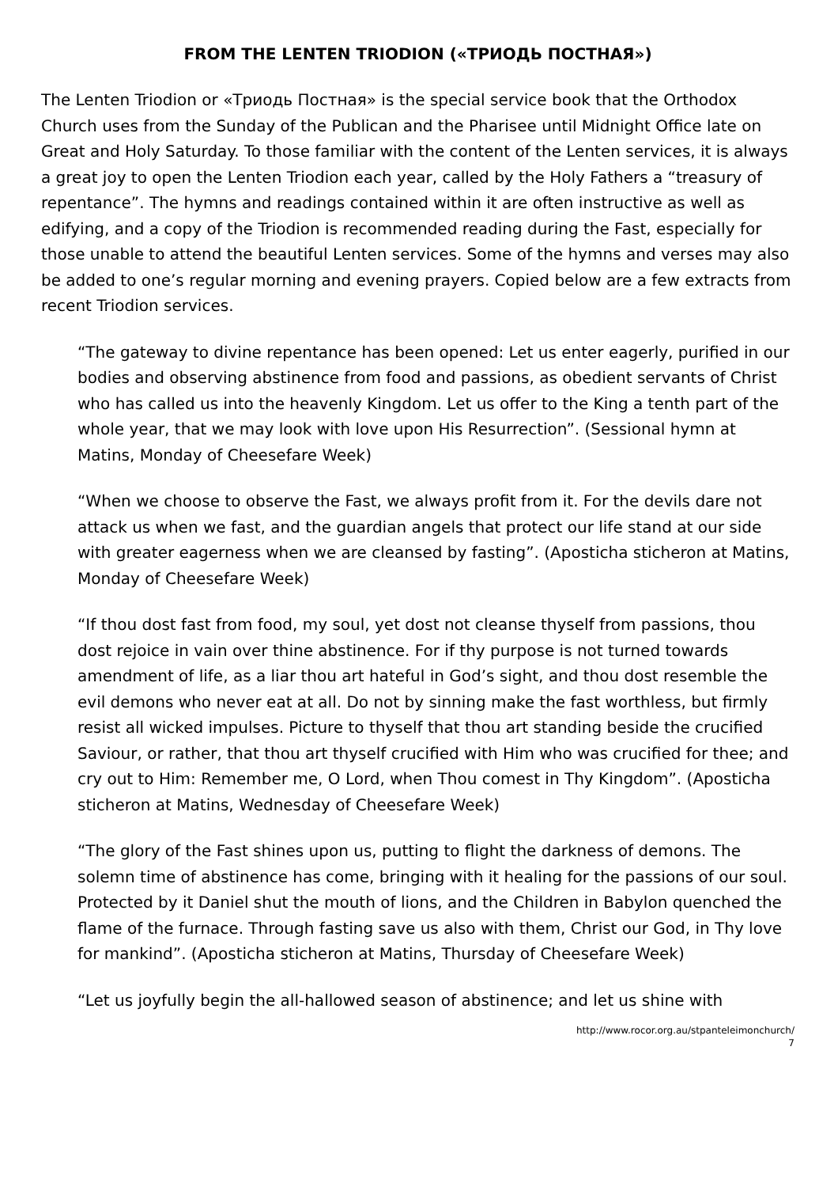FROM THE LENTEN TRIODION («ТРИОДЬ ПОСТНАЯ»)
The Lenten Triodion or «Триодь Постная» is the special service book that the Orthodox Church uses from the Sunday of the Publican and the Pharisee until Midnight Office late on Great and Holy Saturday. To those familiar with the content of the Lenten services, it is always a great joy to open the Lenten Triodion each year, called by the Holy Fathers a “treasury of repentance”. The hymns and readings contained within it are often instructive as well as edifying, and a copy of the Triodion is recommended reading during the Fast, especially for those unable to attend the beautiful Lenten services. Some of the hymns and verses may also be added to one’s regular morning and evening prayers. Copied below are a few extracts from recent Triodion services.
“The gateway to divine repentance has been opened: Let us enter eagerly, purified in our bodies and observing abstinence from food and passions, as obedient servants of Christ who has called us into the heavenly Kingdom. Let us offer to the King a tenth part of the whole year, that we may look with love upon His Resurrection”. (Sessional hymn at Matins, Monday of Cheesefare Week)
“When we choose to observe the Fast, we always profit from it. For the devils dare not attack us when we fast, and the guardian angels that protect our life stand at our side with greater eagerness when we are cleansed by fasting”. (Aposticha sticheron at Matins, Monday of Cheesefare Week)
“If thou dost fast from food, my soul, yet dost not cleanse thyself from passions, thou dost rejoice in vain over thine abstinence. For if thy purpose is not turned towards amendment of life, as a liar thou art hateful in God’s sight, and thou dost resemble the evil demons who never eat at all. Do not by sinning make the fast worthless, but firmly resist all wicked impulses. Picture to thyself that thou art standing beside the crucified Saviour, or rather, that thou art thyself crucified with Him who was crucified for thee; and cry out to Him: Remember me, O Lord, when Thou comest in Thy Kingdom”. (Aposticha sticheron at Matins, Wednesday of Cheesefare Week)
“The glory of the Fast shines upon us, putting to flight the darkness of demons. The solemn time of abstinence has come, bringing with it healing for the passions of our soul. Protected by it Daniel shut the mouth of lions, and the Children in Babylon quenched the flame of the furnace. Through fasting save us also with them, Christ our God, in Thy love for mankind”. (Aposticha sticheron at Matins, Thursday of Cheesefare Week)
“Let us joyfully begin the all-hallowed season of abstinence; and let us shine with
http://www.rocor.org.au/stpanteleimonchurch/
7